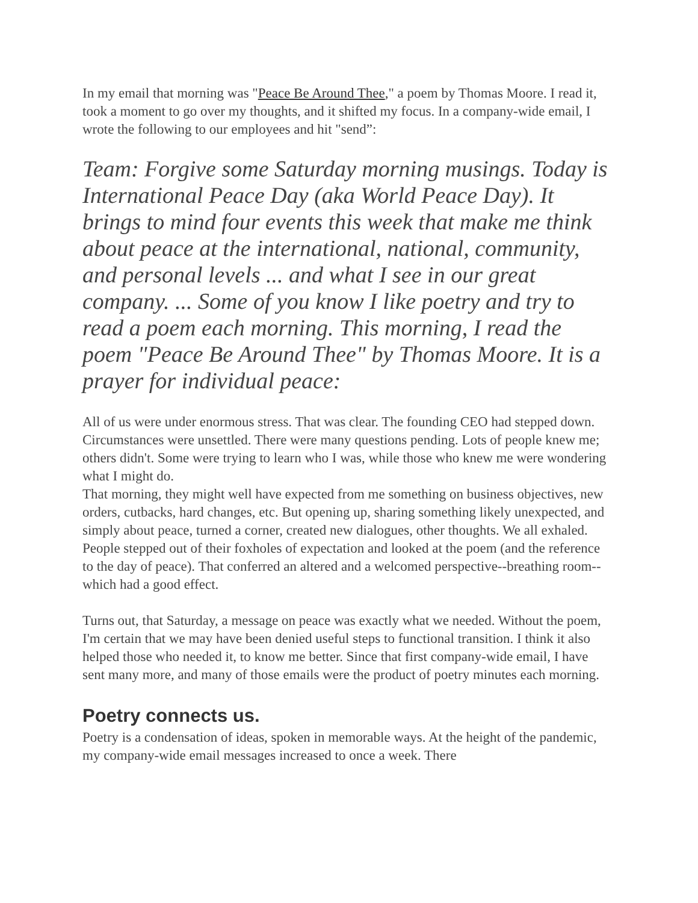In my email that morning was "Peace Be Around Thee," a poem by Thomas Moore. I read it, took a moment to go over my thoughts, and it shifted my focus. In a company-wide email, I wrote the following to our employees and hit "send”:
Team: Forgive some Saturday morning musings. Today is International Peace Day (aka World Peace Day). It brings to mind four events this week that make me think about peace at the international, national, community, and personal levels ... and what I see in our great company. ... Some of you know I like poetry and try to read a poem each morning. This morning, I read the poem "Peace Be Around Thee" by Thomas Moore. It is a prayer for individual peace:
All of us were under enormous stress. That was clear. The founding CEO had stepped down. Circumstances were unsettled. There were many questions pending. Lots of people knew me; others didn't. Some were trying to learn who I was, while those who knew me were wondering what I might do.
That morning, they might well have expected from me something on business objectives, new orders, cutbacks, hard changes, etc. But opening up, sharing something likely unexpected, and simply about peace, turned a corner, created new dialogues, other thoughts. We all exhaled. People stepped out of their foxholes of expectation and looked at the poem (and the reference to the day of peace). That conferred an altered and a welcomed perspective--breathing room--which had a good effect.
Turns out, that Saturday, a message on peace was exactly what we needed. Without the poem, I'm certain that we may have been denied useful steps to functional transition. I think it also helped those who needed it, to know me better. Since that first company-wide email, I have sent many more, and many of those emails were the product of poetry minutes each morning.
Poetry connects us.
Poetry is a condensation of ideas, spoken in memorable ways. At the height of the pandemic, my company-wide email messages increased to once a week. There